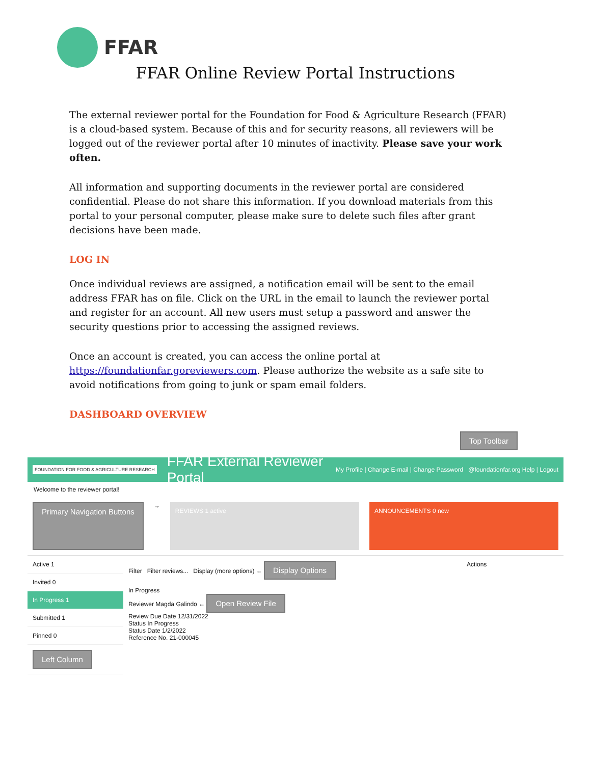FFAR
FFAR Online Review Portal Instructions
The external reviewer portal for the Foundation for Food & Agriculture Research (FFAR) is a cloud-based system. Because of this and for security reasons, all reviewers will be logged out of the reviewer portal after 10 minutes of inactivity. Please save your work often.
All information and supporting documents in the reviewer portal are considered confidential. Please do not share this information. If you download materials from this portal to your personal computer, please make sure to delete such files after grant decisions have been made.
LOG IN
Once individual reviews are assigned, a notification email will be sent to the email address FFAR has on file. Click on the URL in the email to launch the reviewer portal and register for an account. All new users must setup a password and answer the security questions prior to accessing the assigned reviews.
Once an account is created, you can access the online portal at https://foundationfar.goreviewers.com. Please authorize the website as a safe site to avoid notifications from going to junk or spam email folders.
DASHBOARD OVERVIEW
Top Toolbar
FOUNDATION FOR FOOD & AGRICULTURE RESEARCH FFAR External Reviewer Portal My Profile | Change E-mail | Change Password @foundationfar.org Help | Logout
Welcome to the reviewer portal!
Primary Navigation Buttons →
REVIEWS 1 active ANNOUNCEMENTS 0 new
Active 1
Invited 0
In Progress 1
Submitted 1
Pinned 0
Left Column
Filter Filter reviews... Display (more options) ← Display Options
In Progress
Reviewer Magda Galindo ← Open Review File
Review Due Date 12/31/2022
Status In Progress
Status Date 1/2/2022
Reference No. 21-000045
Actions